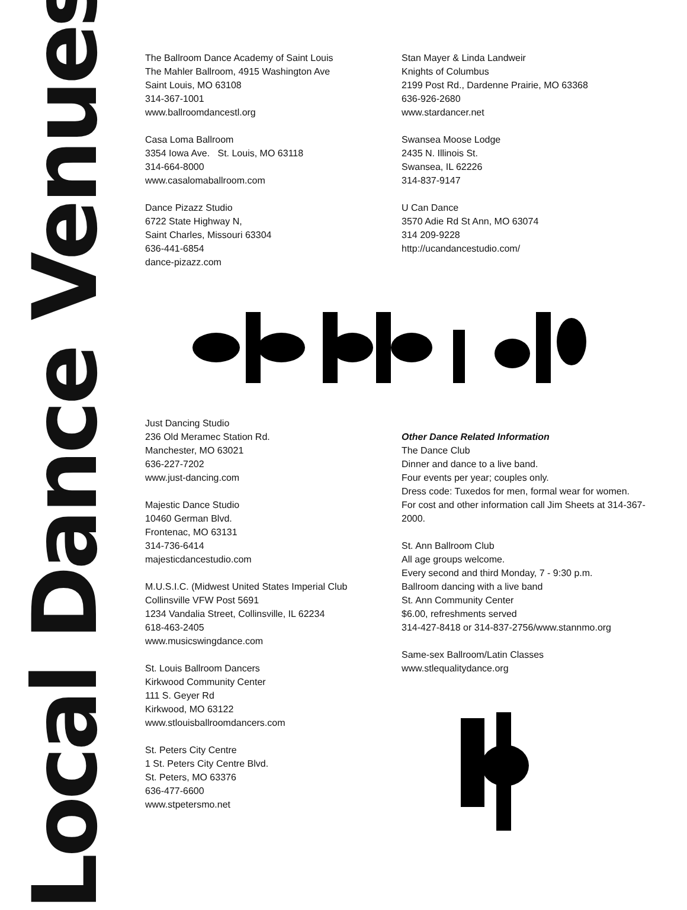Local Dance Venues
The Ballroom Dance Academy of Saint Louis
The Mahler Ballroom, 4915 Washington Ave
Saint Louis, MO 63108
314-367-1001
www.ballroomdancestl.org
Casa Loma Ballroom
3354 Iowa Ave. St. Louis, MO 63118
314-664-8000
www.casalomaballroom.com
Dance Pizazz Studio
6722 State Highway N,
Saint Charles, Missouri 63304
636-441-6854
dance-pizazz.com
Stan Mayer & Linda Landweir
Knights of Columbus
2199 Post Rd., Dardenne Prairie, MO 63368
636-926-2680
www.stardancer.net
Swansea Moose Lodge
2435 N. Illinois St.
Swansea, IL 62226
314-837-9147
U Can Dance
3570 Adie Rd St Ann, MO 63074
314 209-9228
http://ucandancestudio.com/
Just Dancing Studio
236 Old Meramec Station Rd.
Manchester, MO 63021
636-227-7202
www.just-dancing.com
Majestic Dance Studio
10460 German Blvd.
Frontenac, MO 63131
314-736-6414
majesticdancestudio.com
M.U.S.I.C. (Midwest United States Imperial Club
Collinsville VFW Post 5691
1234 Vandalia Street, Collinsville, IL 62234
618-463-2405
www.musicswingdance.com
St. Louis Ballroom Dancers
Kirkwood Community Center
111 S. Geyer Rd
Kirkwood, MO 63122
www.stlouisballroomdancers.com
St. Peters City Centre
1 St. Peters City Centre Blvd.
St. Peters, MO 63376
636-477-6600
www.stpetersmo.net
Other Dance Related Information
The Dance Club
Dinner and dance to a live band.
Four events per year; couples only.
Dress code: Tuxedos for men, formal wear for women.
For cost and other information call Jim Sheets at 314-367-2000.
St. Ann Ballroom Club
All age groups welcome.
Every second and third Monday, 7 - 9:30 p.m.
Ballroom dancing with a live band
St. Ann Community Center
$6.00, refreshments served
314-427-8418 or 314-837-2756/www.stannmo.org
Same-sex Ballroom/Latin Classes
www.stlequalitydance.org